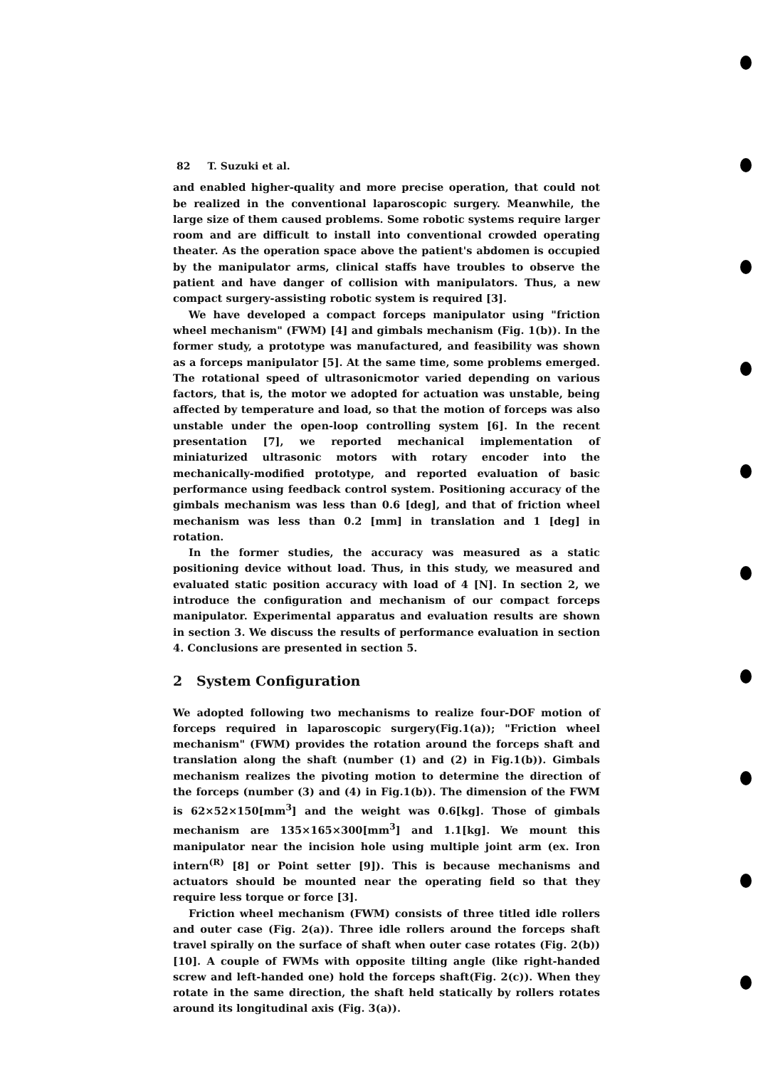82 T. Suzuki et al.
and enabled higher-quality and more precise operation, that could not be realized in the conventional laparoscopic surgery. Meanwhile, the large size of them caused problems. Some robotic systems require larger room and are difficult to install into conventional crowded operating theater. As the operation space above the patient's abdomen is occupied by the manipulator arms, clinical staffs have troubles to observe the patient and have danger of collision with manipulators. Thus, a new compact surgery-assisting robotic system is required [3].
We have developed a compact forceps manipulator using "friction wheel mechanism" (FWM) [4] and gimbals mechanism (Fig. 1(b)). In the former study, a prototype was manufactured, and feasibility was shown as a forceps manipulator [5]. At the same time, some problems emerged. The rotational speed of ultrasonicmotor varied depending on various factors, that is, the motor we adopted for actuation was unstable, being affected by temperature and load, so that the motion of forceps was also unstable under the open-loop controlling system [6]. In the recent presentation [7], we reported mechanical implementation of miniaturized ultrasonic motors with rotary encoder into the mechanically-modified prototype, and reported evaluation of basic performance using feedback control system. Positioning accuracy of the gimbals mechanism was less than 0.6 [deg], and that of friction wheel mechanism was less than 0.2 [mm] in translation and 1 [deg] in rotation.
In the former studies, the accuracy was measured as a static positioning device without load. Thus, in this study, we measured and evaluated static position accuracy with load of 4 [N]. In section 2, we introduce the configuration and mechanism of our compact forceps manipulator. Experimental apparatus and evaluation results are shown in section 3. We discuss the results of performance evaluation in section 4. Conclusions are presented in section 5.
2 System Configuration
We adopted following two mechanisms to realize four-DOF motion of forceps required in laparoscopic surgery(Fig.1(a)); "Friction wheel mechanism" (FWM) provides the rotation around the forceps shaft and translation along the shaft (number (1) and (2) in Fig.1(b)). Gimbals mechanism realizes the pivoting motion to determine the direction of the forceps (number (3) and (4) in Fig.1(b)). The dimension of the FWM is 62×52×150[mm<sup>3</sup>] and the weight was 0.6[kg]. Those of gimbals mechanism are 135×165×300[mm<sup>3</sup>] and 1.1[kg]. We mount this manipulator near the incision hole using multiple joint arm (ex. Iron intern<sup>(R)</sup> [8] or Point setter [9]). This is because mechanisms and actuators should be mounted near the operating field so that they require less torque or force [3].
Friction wheel mechanism (FWM) consists of three titled idle rollers and outer case (Fig. 2(a)). Three idle rollers around the forceps shaft travel spirally on the surface of shaft when outer case rotates (Fig. 2(b)) [10]. A couple of FWMs with opposite tilting angle (like right-handed screw and left-handed one) hold the forceps shaft(Fig. 2(c)). When they rotate in the same direction, the shaft held statically by rollers rotates around its longitudinal axis (Fig. 3(a)).